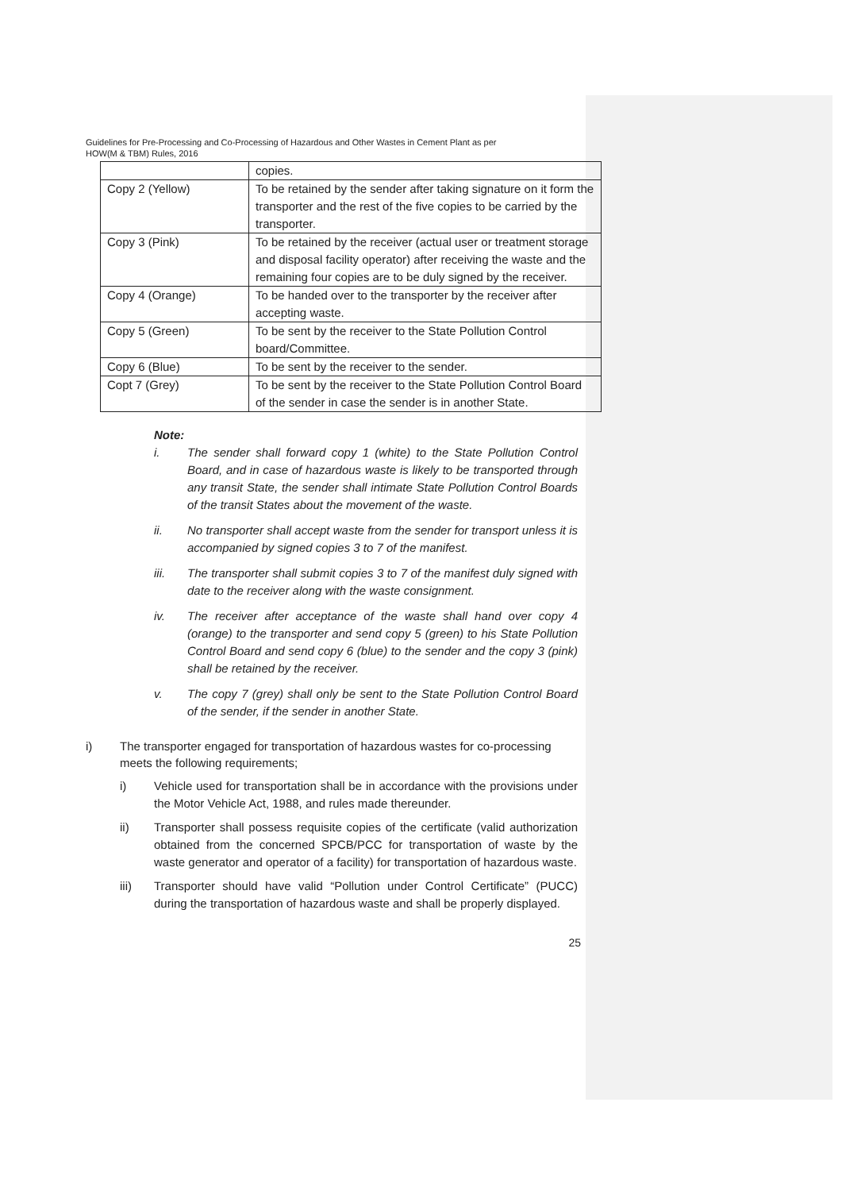Guidelines for Pre-Processing and Co-Processing of Hazardous and Other Wastes in Cement Plant as per
HOW(M & TBM) Rules, 2016
| | copies. |
| Copy 2 (Yellow) | To be retained by the sender after taking signature on it form the transporter and the rest of the five copies to be carried by the transporter. |
| Copy 3 (Pink) | To be retained by the receiver (actual user or treatment storage and disposal facility operator) after receiving the waste and the remaining four copies are to be duly signed by the receiver. |
| Copy 4 (Orange) | To be handed over to the transporter by the receiver after accepting waste. |
| Copy 5 (Green) | To be sent by the receiver to the State Pollution Control board/Committee. |
| Copy 6 (Blue) | To be sent by the receiver to the sender. |
| Copt 7 (Grey) | To be sent by the receiver to the State Pollution Control Board of the sender in case the sender is in another State. |
Note:
i. The sender shall forward copy 1 (white) to the State Pollution Control Board, and in case of hazardous waste is likely to be transported through any transit State, the sender shall intimate State Pollution Control Boards of the transit States about the movement of the waste.
ii. No transporter shall accept waste from the sender for transport unless it is accompanied by signed copies 3 to 7 of the manifest.
iii. The transporter shall submit copies 3 to 7 of the manifest duly signed with date to the receiver along with the waste consignment.
iv. The receiver after acceptance of the waste shall hand over copy 4 (orange) to the transporter and send copy 5 (green) to his State Pollution Control Board and send copy 6 (blue) to the sender and the copy 3 (pink) shall be retained by the receiver.
v. The copy 7 (grey) shall only be sent to the State Pollution Control Board of the sender, if the sender in another State.
i) The transporter engaged for transportation of hazardous wastes for co-processing meets the following requirements;
i) Vehicle used for transportation shall be in accordance with the provisions under the Motor Vehicle Act, 1988, and rules made thereunder.
ii) Transporter shall possess requisite copies of the certificate (valid authorization obtained from the concerned SPCB/PCC for transportation of waste by the waste generator and operator of a facility) for transportation of hazardous waste.
iii) Transporter should have valid “Pollution under Control Certificate” (PUCC) during the transportation of hazardous waste and shall be properly displayed.
25